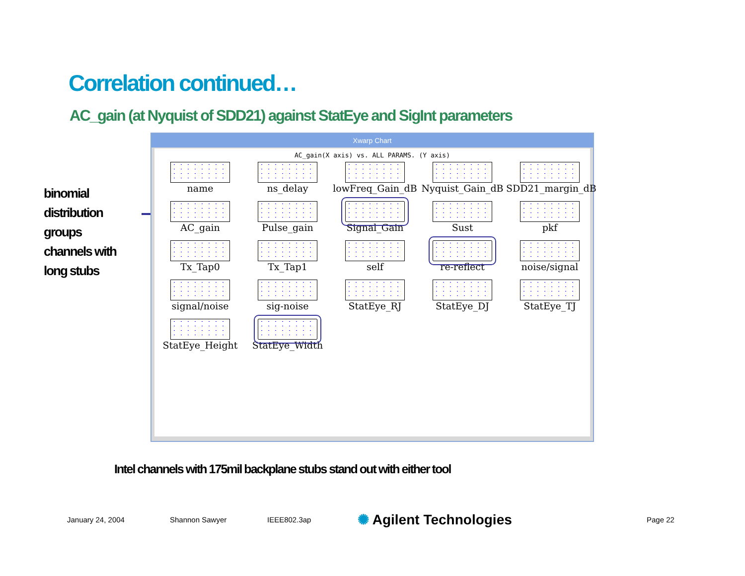Correlation continued…
AC_gain (at Nyquist of SDD21) against StatEye and SigInt parameters
binomial
distribution
groups
channels with
long stubs
Xwarp Chart
AC_gain(X axis) vs. ALL PARAMS. (Y axis)
name
ns_delay
lowFreq_Gain_dB
Nyquist_Gain_dB
SDD21_margin_dB
AC_gain
Pulse_gain
Signal_Gain
Sust
pkf
Tx_Tap0
Tx_Tap1
self
re-reflect
noise/signal
signal/noise
sig-noise
StatEye_RJ
StatEye_DJ
StatEye_TJ
StatEye_Height
StatEye_Width
Intel channels with 175mil backplane stubs stand out with either tool
January 24, 2004 Shannon Sawyer IEEE802.3ap ✺ Agilent Technologies Page 22